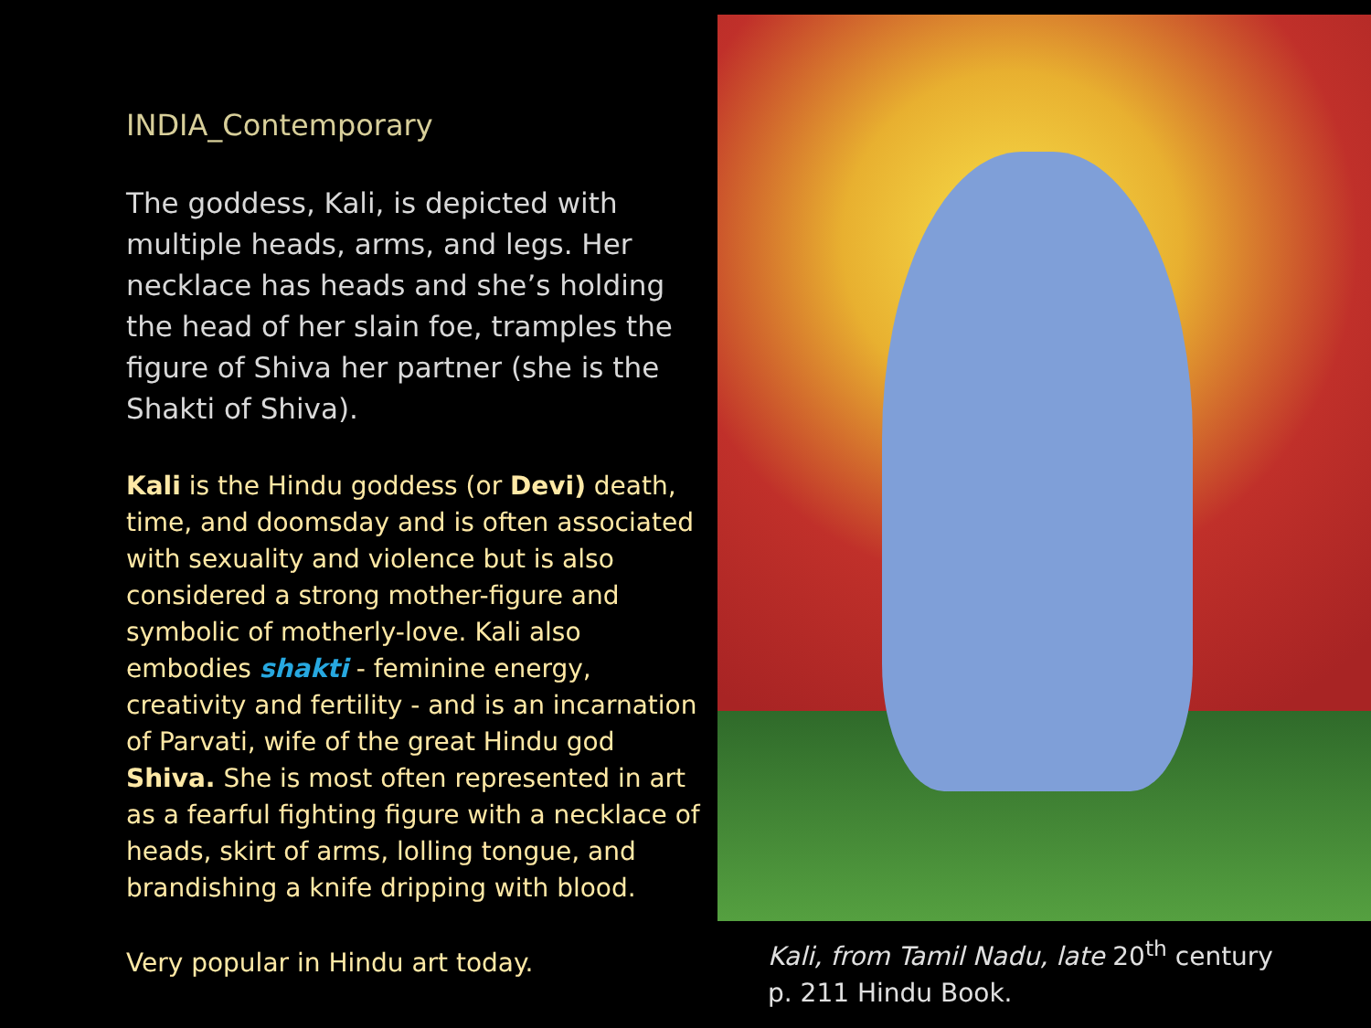INDIA_Contemporary
The goddess, Kali, is depicted with multiple heads, arms, and legs. Her necklace has heads and she’s holding the head of her slain foe, tramples the figure of Shiva her partner (she is the Shakti of Shiva).
Kali is the Hindu goddess (or Devi) death, time, and doomsday and is often associated with sexuality and violence but is also considered a strong mother-figure and symbolic of motherly-love. Kali also embodies shakti - feminine energy, creativity and fertility - and is an incarnation of Parvati, wife of the great Hindu god Shiva. She is most often represented in art as a fearful fighting figure with a necklace of heads, skirt of arms, lolling tongue, and brandishing a knife dripping with blood.
Very popular in Hindu art today.
Kali, from Tamil Nadu, late 20<sup>th</sup> century
p. 211 Hindu Book.